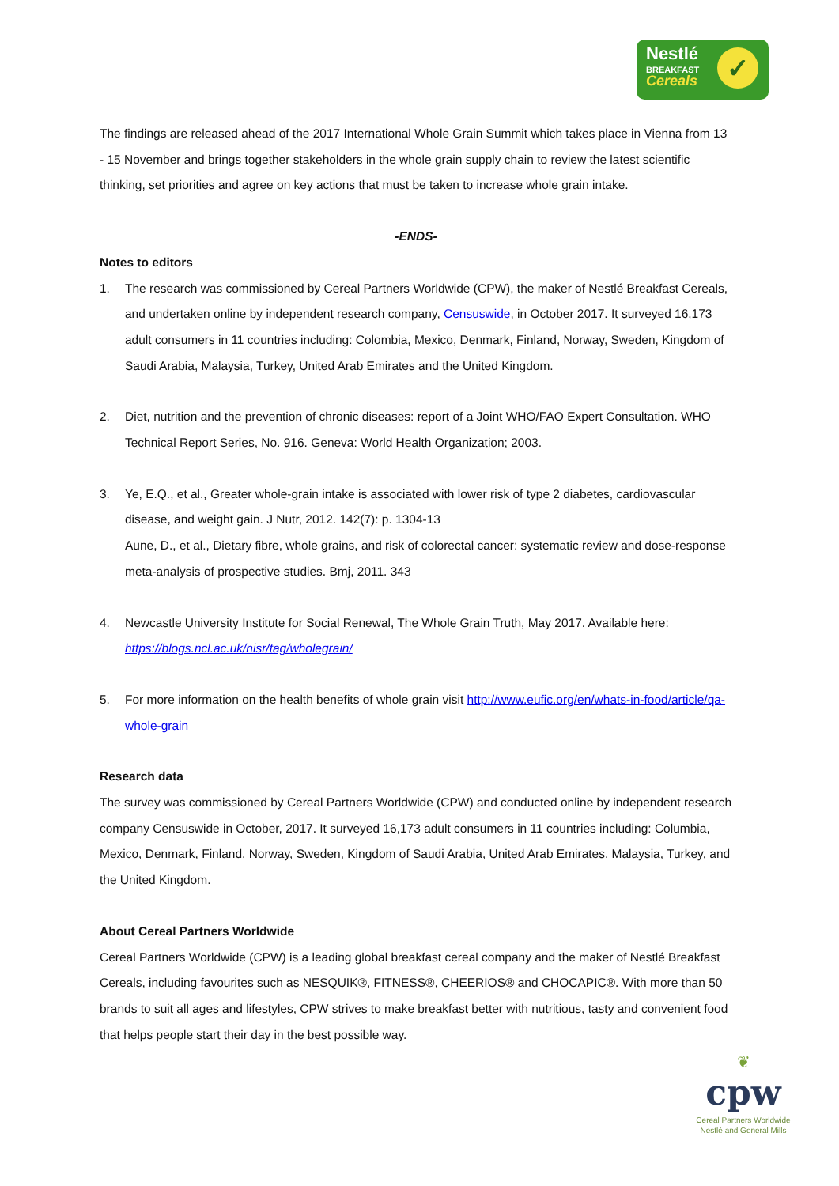Nestlé
BREAKFAST
Cereals
✓
The findings are released ahead of the 2017 International Whole Grain Summit which takes place in Vienna from 13 - 15 November and brings together stakeholders in the whole grain supply chain to review the latest scientific thinking, set priorities and agree on key actions that must be taken to increase whole grain intake.
-ENDS-
Notes to editors
1. The research was commissioned by Cereal Partners Worldwide (CPW), the maker of Nestlé Breakfast Cereals, and undertaken online by independent research company, Censuswide, in October 2017. It surveyed 16,173 adult consumers in 11 countries including: Colombia, Mexico, Denmark, Finland, Norway, Sweden, Kingdom of Saudi Arabia, Malaysia, Turkey, United Arab Emirates and the United Kingdom.
2. Diet, nutrition and the prevention of chronic diseases: report of a Joint WHO/FAO Expert Consultation. WHO Technical Report Series, No. 916. Geneva: World Health Organization; 2003.
3. Ye, E.Q., et al., Greater whole-grain intake is associated with lower risk of type 2 diabetes, cardiovascular disease, and weight gain. J Nutr, 2012. 142(7): p. 1304-13
Aune, D., et al., Dietary fibre, whole grains, and risk of colorectal cancer: systematic review and dose-response meta-analysis of prospective studies. Bmj, 2011. 343
4. Newcastle University Institute for Social Renewal, The Whole Grain Truth, May 2017. Available here: https://blogs.ncl.ac.uk/nisr/tag/wholegrain/
5. For more information on the health benefits of whole grain visit http://www.eufic.org/en/whats-in-food/article/qa-whole-grain
Research data
The survey was commissioned by Cereal Partners Worldwide (CPW) and conducted online by independent research company Censuswide in October, 2017. It surveyed 16,173 adult consumers in 11 countries including: Columbia, Mexico, Denmark, Finland, Norway, Sweden, Kingdom of Saudi Arabia, United Arab Emirates, Malaysia, Turkey, and the United Kingdom.
About Cereal Partners Worldwide
Cereal Partners Worldwide (CPW) is a leading global breakfast cereal company and the maker of Nestlé Breakfast Cereals, including favourites such as NESQUIK®, FITNESS®, CHEERIOS® and CHOCAPIC®. With more than 50 brands to suit all ages and lifestyles, CPW strives to make breakfast better with nutritious, tasty and convenient food that helps people start their day in the best possible way.
❦
cpw
Cereal Partners Worldwide
Nestlé and General Mills